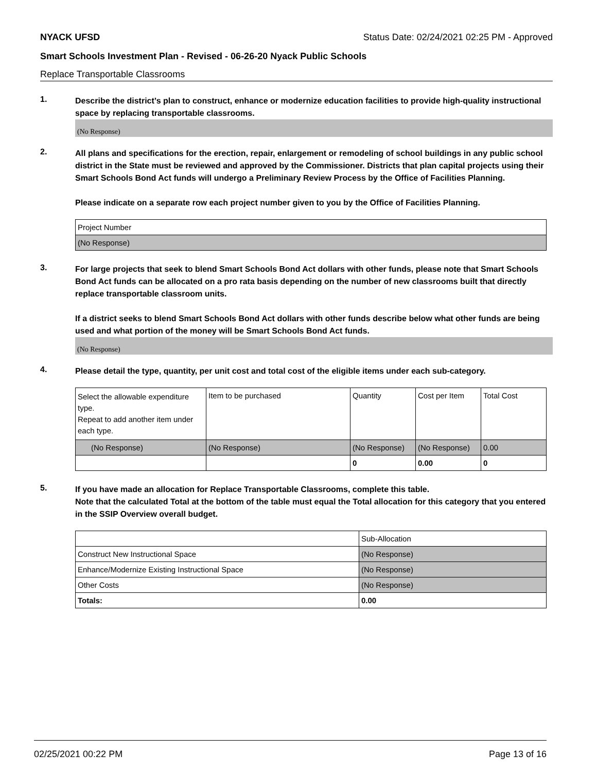NYACK UFSD Status Date: 02/24/2021 02:25 PM - Approved
Smart Schools Investment Plan - Revised - 06-26-20 Nyack Public Schools
Replace Transportable Classrooms
1.
Describe the district’s plan to construct, enhance or modernize education facilities to provide high-quality instructional space by replacing transportable classrooms.
(No Response)
2.
All plans and specifications for the erection, repair, enlargement or remodeling of school buildings in any public school district in the State must be reviewed and approved by the Commissioner. Districts that plan capital projects using their Smart Schools Bond Act funds will undergo a Preliminary Review Process by the Office of Facilities Planning.
Please indicate on a separate row each project number given to you by the Office of Facilities Planning.
| Project Number |
| (No Response) |
3.
For large projects that seek to blend Smart Schools Bond Act dollars with other funds, please note that Smart Schools Bond Act funds can be allocated on a pro rata basis depending on the number of new classrooms built that directly replace transportable classroom units.
If a district seeks to blend Smart Schools Bond Act dollars with other funds describe below what other funds are being used and what portion of the money will be Smart Schools Bond Act funds.
(No Response)
4.
Please detail the type, quantity, per unit cost and total cost of the eligible items under each sub-category.
| Select the allowable expenditure type. Repeat to add another item under each type. | Item to be purchased | Quantity | Cost per Item | Total Cost |
| (No Response) | (No Response) | (No Response) | (No Response) | 0.00 |
| | | 0 | 0.00 | 0 |
5.
If you have made an allocation for Replace Transportable Classrooms, complete this table.
Note that the calculated Total at the bottom of the table must equal the Total allocation for this category that you entered in the SSIP Overview overall budget.
| | Sub-Allocation |
| Construct New Instructional Space | (No Response) |
| Enhance/Modernize Existing Instructional Space | (No Response) |
| Other Costs | (No Response) |
| Totals: | 0.00 |
02/25/2021 00:22 PM Page 13 of 16